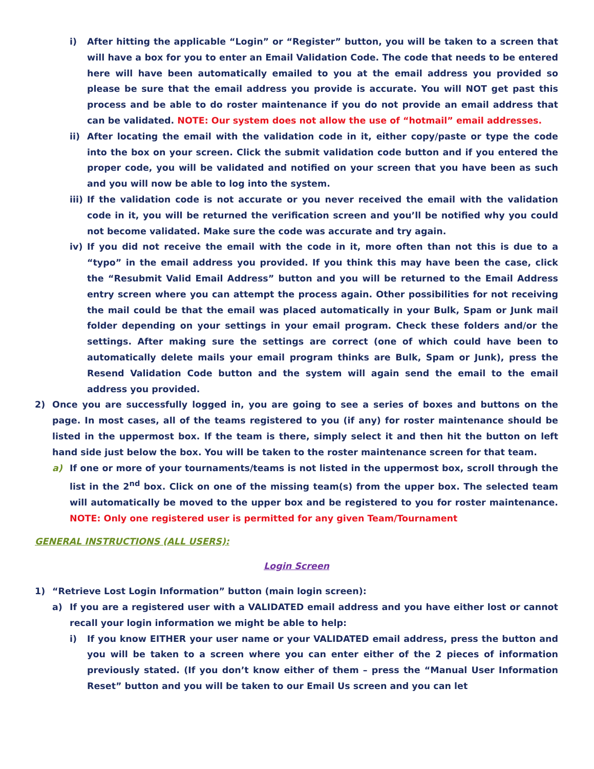i) After hitting the applicable “Login” or “Register” button, you will be taken to a screen that will have a box for you to enter an Email Validation Code. The code that needs to be entered here will have been automatically emailed to you at the email address you provided so please be sure that the email address you provide is accurate. You will NOT get past this process and be able to do roster maintenance if you do not provide an email address that can be validated. NOTE: Our system does not allow the use of “hotmail” email addresses.
ii) After locating the email with the validation code in it, either copy/paste or type the code into the box on your screen. Click the submit validation code button and if you entered the proper code, you will be validated and notified on your screen that you have been as such and you will now be able to log into the system.
iii) If the validation code is not accurate or you never received the email with the validation code in it, you will be returned the verification screen and you’ll be notified why you could not become validated. Make sure the code was accurate and try again.
iv) If you did not receive the email with the code in it, more often than not this is due to a “typo” in the email address you provided. If you think this may have been the case, click the “Resubmit Valid Email Address” button and you will be returned to the Email Address entry screen where you can attempt the process again. Other possibilities for not receiving the mail could be that the email was placed automatically in your Bulk, Spam or Junk mail folder depending on your settings in your email program. Check these folders and/or the settings. After making sure the settings are correct (one of which could have been to automatically delete mails your email program thinks are Bulk, Spam or Junk), press the Resend Validation Code button and the system will again send the email to the email address you provided.
2) Once you are successfully logged in, you are going to see a series of boxes and buttons on the page. In most cases, all of the teams registered to you (if any) for roster maintenance should be listed in the uppermost box. If the team is there, simply select it and then hit the button on left hand side just below the box. You will be taken to the roster maintenance screen for that team.
a) If one or more of your tournaments/teams is not listed in the uppermost box, scroll through the list in the 2<sup>nd</sup> box. Click on one of the missing team(s) from the upper box. The selected team will automatically be moved to the upper box and be registered to you for roster maintenance. NOTE: Only one registered user is permitted for any given Team/Tournament
GENERAL INSTRUCTIONS (ALL USERS):
Login Screen
1) “Retrieve Lost Login Information” button (main login screen):
a) If you are a registered user with a VALIDATED email address and you have either lost or cannot recall your login information we might be able to help:
i) If you know EITHER your user name or your VALIDATED email address, press the button and you will be taken to a screen where you can enter either of the 2 pieces of information previously stated. (If you don’t know either of them – press the “Manual User Information Reset” button and you will be taken to our Email Us screen and you can let